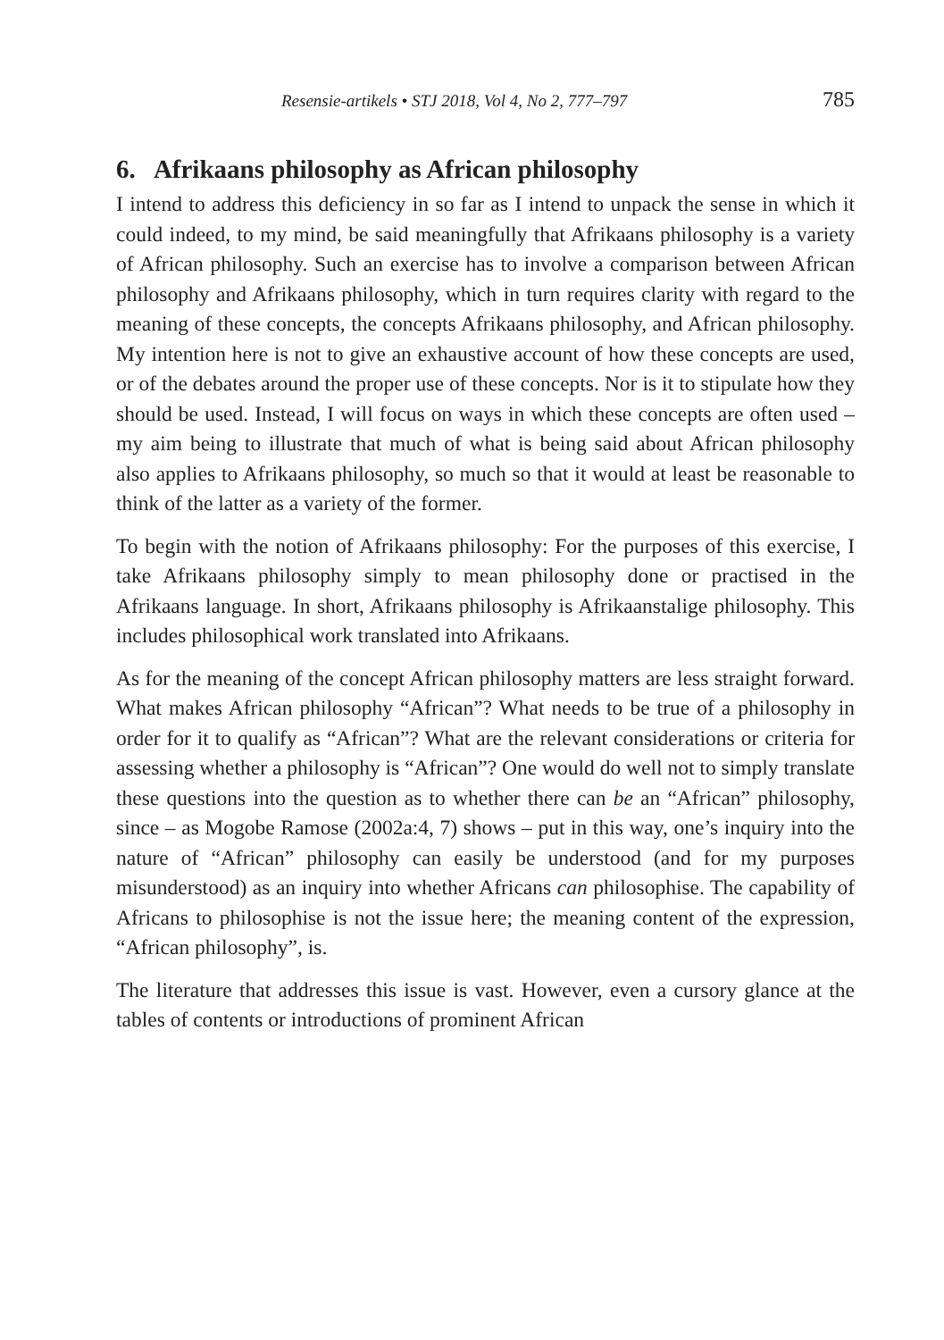Resensie-artikels • STJ 2018, Vol 4, No 2, 777–797 785
6. Afrikaans philosophy as African philosophy
I intend to address this deficiency in so far as I intend to unpack the sense in which it could indeed, to my mind, be said meaningfully that Afrikaans philosophy is a variety of African philosophy. Such an exercise has to involve a comparison between African philosophy and Afrikaans philosophy, which in turn requires clarity with regard to the meaning of these concepts, the concepts Afrikaans philosophy, and African philosophy. My intention here is not to give an exhaustive account of how these concepts are used, or of the debates around the proper use of these concepts. Nor is it to stipulate how they should be used. Instead, I will focus on ways in which these concepts are often used – my aim being to illustrate that much of what is being said about African philosophy also applies to Afrikaans philosophy, so much so that it would at least be reasonable to think of the latter as a variety of the former.
To begin with the notion of Afrikaans philosophy: For the purposes of this exercise, I take Afrikaans philosophy simply to mean philosophy done or practised in the Afrikaans language. In short, Afrikaans philosophy is Afrikaanstalige philosophy. This includes philosophical work translated into Afrikaans.
As for the meaning of the concept African philosophy matters are less straight forward. What makes African philosophy “African”? What needs to be true of a philosophy in order for it to qualify as “African”? What are the relevant considerations or criteria for assessing whether a philosophy is “African”? One would do well not to simply translate these questions into the question as to whether there can be an “African” philosophy, since – as Mogobe Ramose (2002a:4, 7) shows – put in this way, one’s inquiry into the nature of “African” philosophy can easily be understood (and for my purposes misunderstood) as an inquiry into whether Africans can philosophise. The capability of Africans to philosophise is not the issue here; the meaning content of the expression, “African philosophy”, is.
The literature that addresses this issue is vast. However, even a cursory glance at the tables of contents or introductions of prominent African